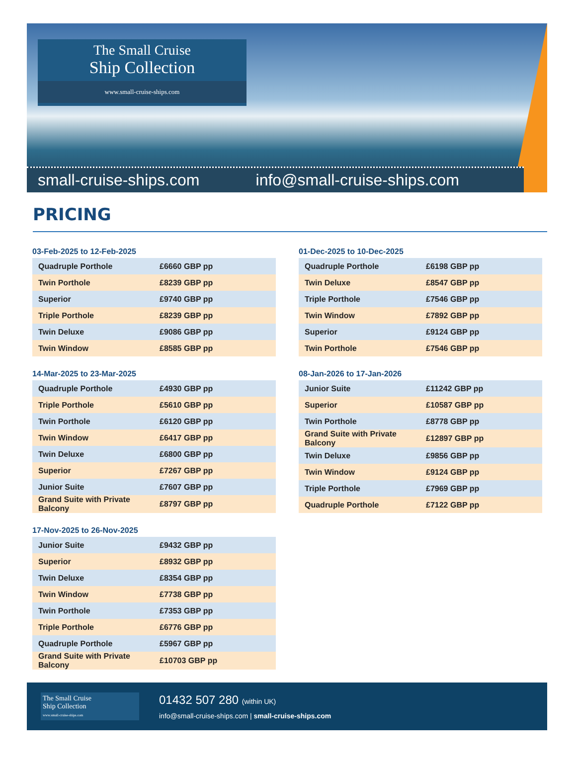The Small Cruise
Ship Collection
www.small-cruise-ships.com
small-cruise-ships.com info@small-cruise-ships.com
PRICING
03-Feb-2025 to 12-Feb-2025
| Quadruple Porthole | £6660 GBP pp |
| Twin Porthole | £8239 GBP pp |
| Superior | £9740 GBP pp |
| Triple Porthole | £8239 GBP pp |
| Twin Deluxe | £9086 GBP pp |
| Twin Window | £8585 GBP pp |
14-Mar-2025 to 23-Mar-2025
| Quadruple Porthole | £4930 GBP pp |
| Triple Porthole | £5610 GBP pp |
| Twin Porthole | £6120 GBP pp |
| Twin Window | £6417 GBP pp |
| Twin Deluxe | £6800 GBP pp |
| Superior | £7267 GBP pp |
| Junior Suite | £7607 GBP pp |
| Grand Suite with Private Balcony | £8797 GBP pp |
17-Nov-2025 to 26-Nov-2025
| Junior Suite | £9432 GBP pp |
| Superior | £8932 GBP pp |
| Twin Deluxe | £8354 GBP pp |
| Twin Window | £7738 GBP pp |
| Twin Porthole | £7353 GBP pp |
| Triple Porthole | £6776 GBP pp |
| Quadruple Porthole | £5967 GBP pp |
| Grand Suite with Private Balcony | £10703 GBP pp |
01-Dec-2025 to 10-Dec-2025
| Quadruple Porthole | £6198 GBP pp |
| Twin Deluxe | £8547 GBP pp |
| Triple Porthole | £7546 GBP pp |
| Twin Window | £7892 GBP pp |
| Superior | £9124 GBP pp |
| Twin Porthole | £7546 GBP pp |
08-Jan-2026 to 17-Jan-2026
| Junior Suite | £11242 GBP pp |
| Superior | £10587 GBP pp |
| Twin Porthole | £8778 GBP pp |
| Grand Suite with Private Balcony | £12897 GBP pp |
| Twin Deluxe | £9856 GBP pp |
| Twin Window | £9124 GBP pp |
| Triple Porthole | £7969 GBP pp |
| Quadruple Porthole | £7122 GBP pp |
The Small Cruise
Ship Collection
www.small-cruise-ships.com
01432 507 280 (within UK)
info@small-cruise-ships.com | small-cruise-ships.com